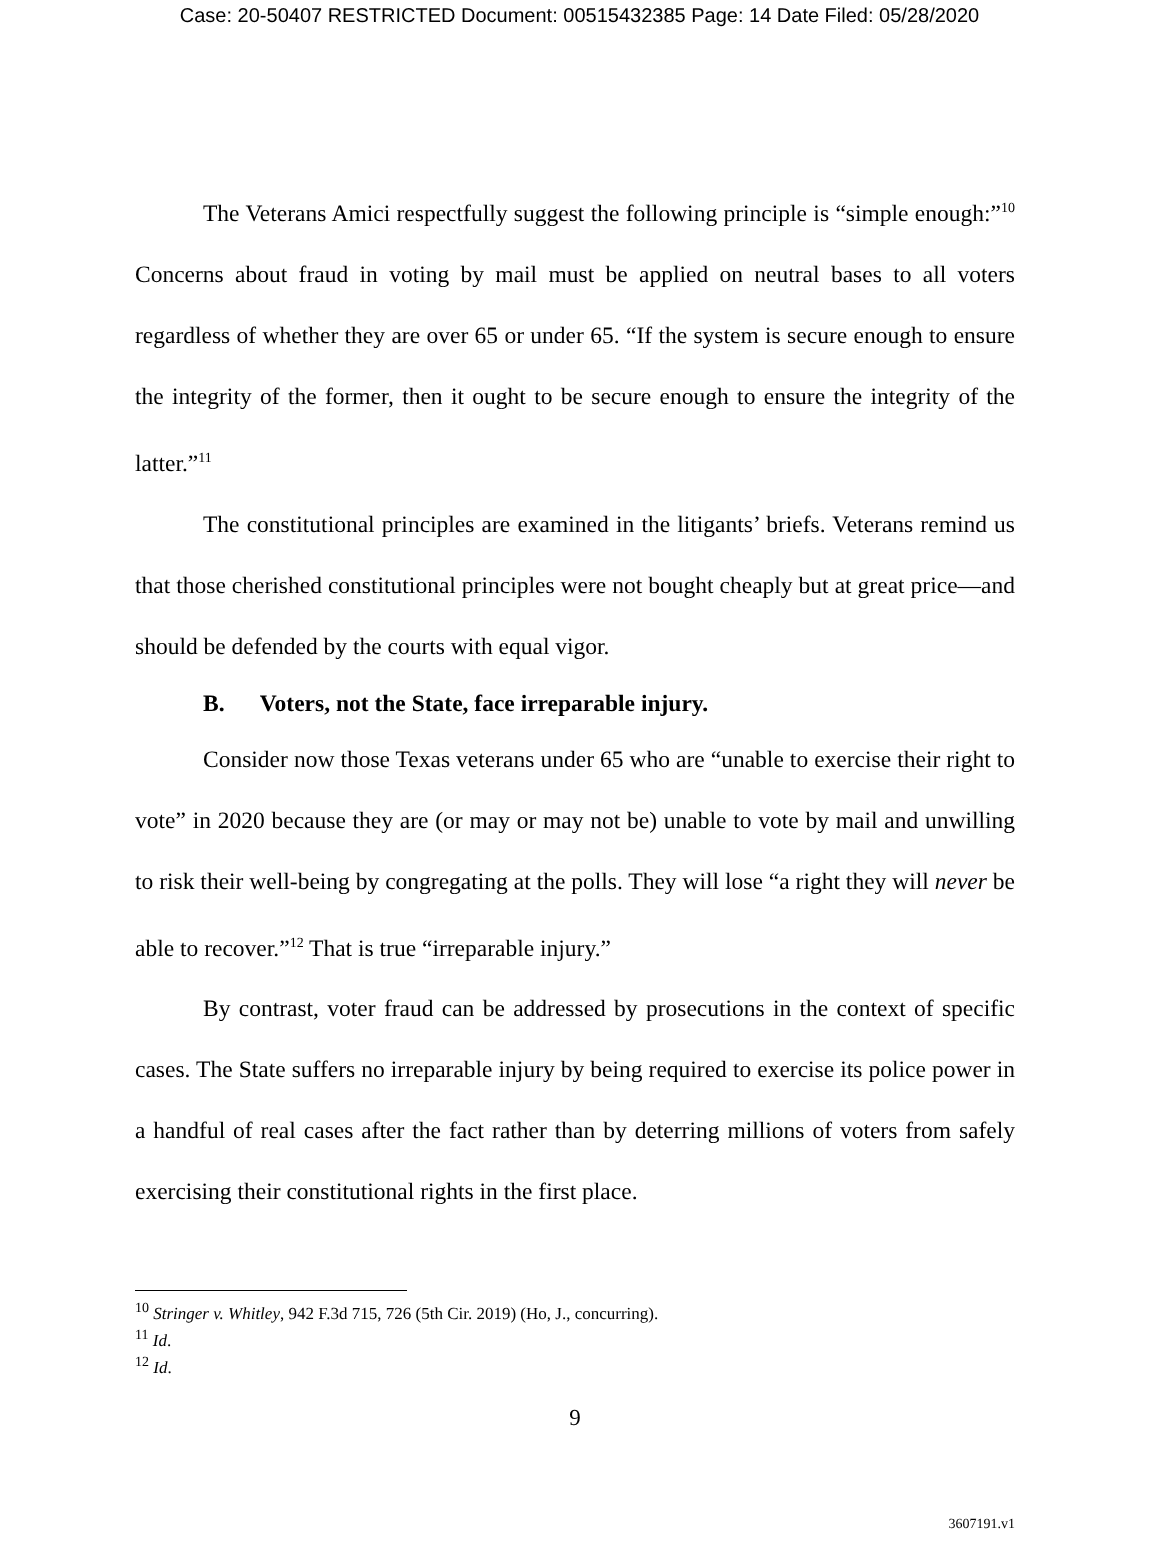Case: 20-50407 RESTRICTED Document: 00515432385 Page: 14 Date Filed: 05/28/2020
The Veterans Amici respectfully suggest the following principle is “simple enough:”<sup>10</sup> Concerns about fraud in voting by mail must be applied on neutral bases to all voters regardless of whether they are over 65 or under 65. “If the system is secure enough to ensure the integrity of the former, then it ought to be secure enough to ensure the integrity of the latter.”<sup>11</sup>
The constitutional principles are examined in the litigants’ briefs. Veterans remind us that those cherished constitutional principles were not bought cheaply but at great price—and should be defended by the courts with equal vigor.
B. Voters, not the State, face irreparable injury.
Consider now those Texas veterans under 65 who are “unable to exercise their right to vote” in 2020 because they are (or may or may not be) unable to vote by mail and unwilling to risk their well-being by congregating at the polls. They will lose “a right they will never be able to recover.”<sup>12</sup> That is true “irreparable injury.”
By contrast, voter fraud can be addressed by prosecutions in the context of specific cases. The State suffers no irreparable injury by being required to exercise its police power in a handful of real cases after the fact rather than by deterring millions of voters from safely exercising their constitutional rights in the first place.
<sup>10</sup> Stringer v. Whitley, 942 F.3d 715, 726 (5th Cir. 2019) (Ho, J., concurring).
<sup>11</sup> Id.
<sup>12</sup> Id.
9
3607191.v1